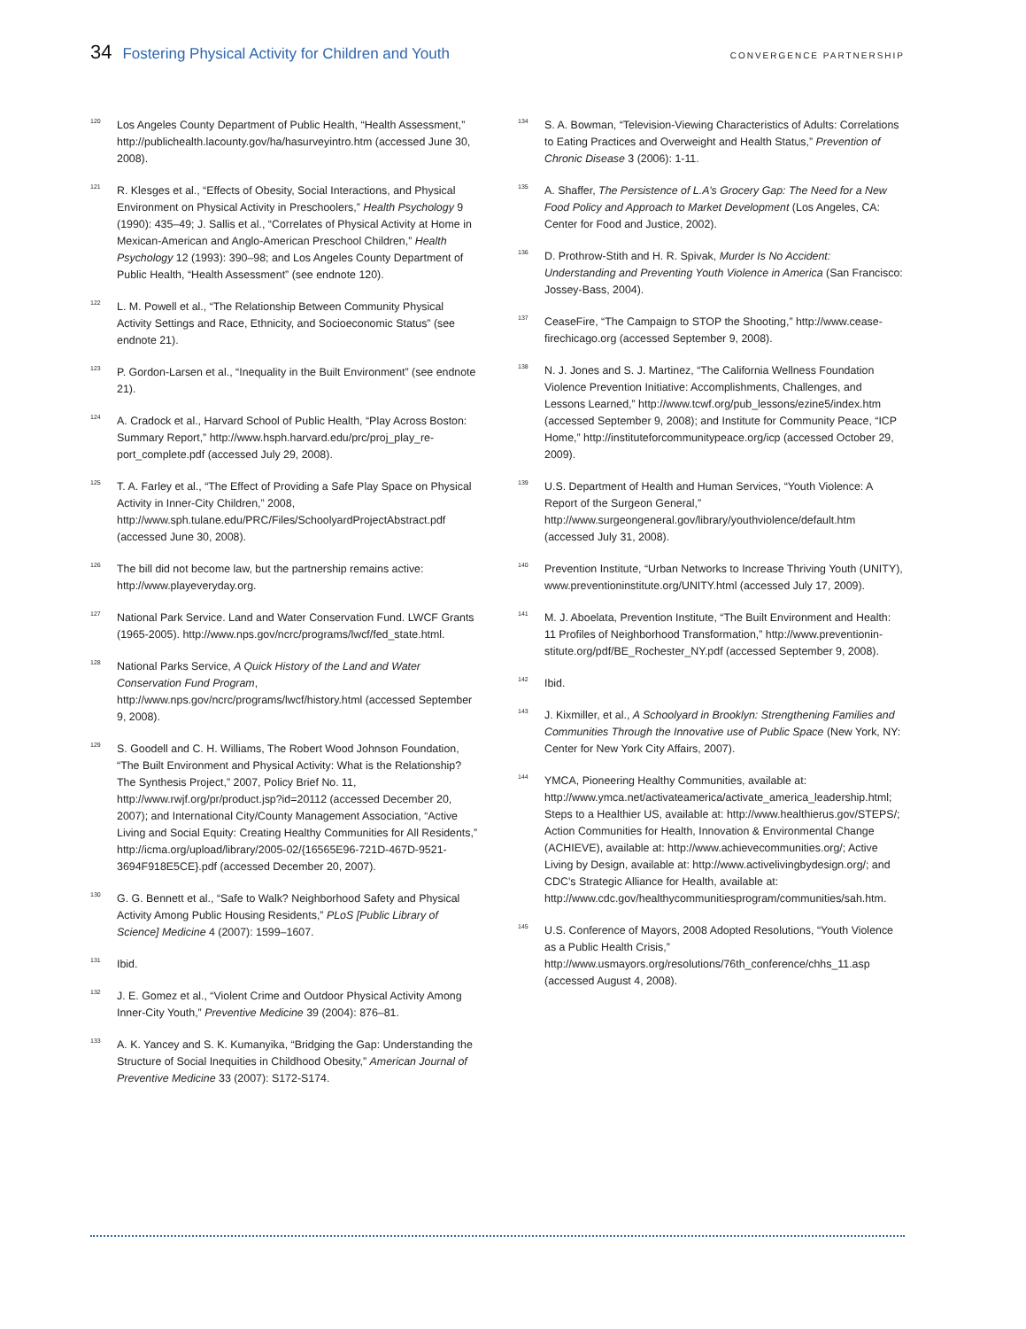34 Fostering Physical Activity for Children and Youth
CONVERGENCE PARTNERSHIP
<sup>120</sup>
Los Angeles County Department of Public Health, “Health Assessment,” http://publichealth.lacounty.gov/ha/hasurveyintro.htm (accessed June 30, 2008).
<sup>121</sup>
R. Klesges et al., “Effects of Obesity, Social Interactions, and Physical Environment on Physical Activity in Preschoolers,” Health Psychology 9 (1990): 435–49; J. Sallis et al., “Correlates of Physical Activity at Home in Mexican-American and Anglo-American Preschool Children,” Health Psychology 12 (1993): 390–98; and Los Angeles County Department of Public Health, “Health Assessment” (see endnote 120).
<sup>122</sup>
L. M. Powell et al., “The Relationship Between Community Physical Activity Settings and Race, Ethnicity, and Socioeconomic Status” (see endnote 21).
<sup>123</sup>
P. Gordon-Larsen et al., “Inequality in the Built Environment” (see endnote 21).
<sup>124</sup>
A. Cradock et al., Harvard School of Public Health, “Play Across Boston: Summary Report,” http://www.hsph.harvard.edu/prc/proj_play_re-port_complete.pdf (accessed July 29, 2008).
<sup>125</sup>
T. A. Farley et al., “The Effect of Providing a Safe Play Space on Physical Activity in Inner-City Children,” 2008, http://www.sph.tulane.edu/PRC/Files/SchoolyardProjectAbstract.pdf (accessed June 30, 2008).
<sup>126</sup>
The bill did not become law, but the partnership remains active: http://www.playeveryday.org.
<sup>127</sup>
National Park Service. Land and Water Conservation Fund. LWCF Grants (1965-2005). http://www.nps.gov/ncrc/programs/lwcf/fed_state.html.
<sup>128</sup>
National Parks Service, A Quick History of the Land and Water Conservation Fund Program, http://www.nps.gov/ncrc/programs/lwcf/history.html (accessed September 9, 2008).
<sup>129</sup>
S. Goodell and C. H. Williams, The Robert Wood Johnson Foundation, “The Built Environment and Physical Activity: What is the Relationship? The Synthesis Project,” 2007, Policy Brief No. 11, http://www.rwjf.org/pr/product.jsp?id=20112 (accessed December 20, 2007); and International City/County Management Association, “Active Living and Social Equity: Creating Healthy Communities for All Residents,” http://icma.org/upload/library/2005-02/{16565E96-721D-467D-9521-3694F918E5CE}.pdf (accessed December 20, 2007).
<sup>130</sup>
G. G. Bennett et al., “Safe to Walk? Neighborhood Safety and Physical Activity Among Public Housing Residents,” PLoS [Public Library of Science] Medicine 4 (2007): 1599–1607.
<sup>131</sup>
Ibid.
<sup>132</sup>
J. E. Gomez et al., “Violent Crime and Outdoor Physical Activity Among Inner-City Youth,” Preventive Medicine 39 (2004): 876–81.
<sup>133</sup>
A. K. Yancey and S. K. Kumanyika, “Bridging the Gap: Understanding the Structure of Social Inequities in Childhood Obesity,” American Journal of Preventive Medicine 33 (2007): S172-S174.
<sup>134</sup>
S. A. Bowman, “Television-Viewing Characteristics of Adults: Correlations to Eating Practices and Overweight and Health Status,” Prevention of Chronic Disease 3 (2006): 1-11.
<sup>135</sup>
A. Shaffer, The Persistence of L.A’s Grocery Gap: The Need for a New Food Policy and Approach to Market Development (Los Angeles, CA: Center for Food and Justice, 2002).
<sup>136</sup>
D. Prothrow-Stith and H. R. Spivak, Murder Is No Accident: Understanding and Preventing Youth Violence in America (San Francisco: Jossey-Bass, 2004).
<sup>137</sup>
CeaseFire, “The Campaign to STOP the Shooting,” http://www.cease-firechicago.org (accessed September 9, 2008).
<sup>138</sup>
N. J. Jones and S. J. Martinez, “The California Wellness Foundation Violence Prevention Initiative: Accomplishments, Challenges, and Lessons Learned,” http://www.tcwf.org/pub_lessons/ezine5/index.htm (accessed September 9, 2008); and Institute for Community Peace, “ICP Home,” http://instituteforcommunitypeace.org/icp (accessed October 29, 2009).
<sup>139</sup>
U.S. Department of Health and Human Services, “Youth Violence: A Report of the Surgeon General,” http://www.surgeongeneral.gov/library/youthviolence/default.htm (accessed July 31, 2008).
<sup>140</sup>
Prevention Institute, “Urban Networks to Increase Thriving Youth (UNITY), www.preventioninstitute.org/UNITY.html (accessed July 17, 2009).
<sup>141</sup>
M. J. Aboelata, Prevention Institute, “The Built Environment and Health: 11 Profiles of Neighborhood Transformation,” http://www.preventionin-stitute.org/pdf/BE_Rochester_NY.pdf (accessed September 9, 2008).
<sup>142</sup>
Ibid.
<sup>143</sup>
J. Kixmiller, et al., A Schoolyard in Brooklyn: Strengthening Families and Communities Through the Innovative use of Public Space (New York, NY: Center for New York City Affairs, 2007).
<sup>144</sup>
YMCA, Pioneering Healthy Communities, available at: http://www.ymca.net/activateamerica/activate_america_leadership.html; Steps to a Healthier US, available at: http://www.healthierus.gov/STEPS/; Action Communities for Health, Innovation & Environmental Change (ACHIEVE), available at: http://www.achievecommunities.org/; Active Living by Design, available at: http://www.activelivingbydesign.org/; and CDC’s Strategic Alliance for Health, available at: http://www.cdc.gov/healthycommunitiesprogram/communities/sah.htm.
<sup>145</sup>
U.S. Conference of Mayors, 2008 Adopted Resolutions, “Youth Violence as a Public Health Crisis,” http://www.usmayors.org/resolutions/76th_conference/chhs_11.asp (accessed August 4, 2008).